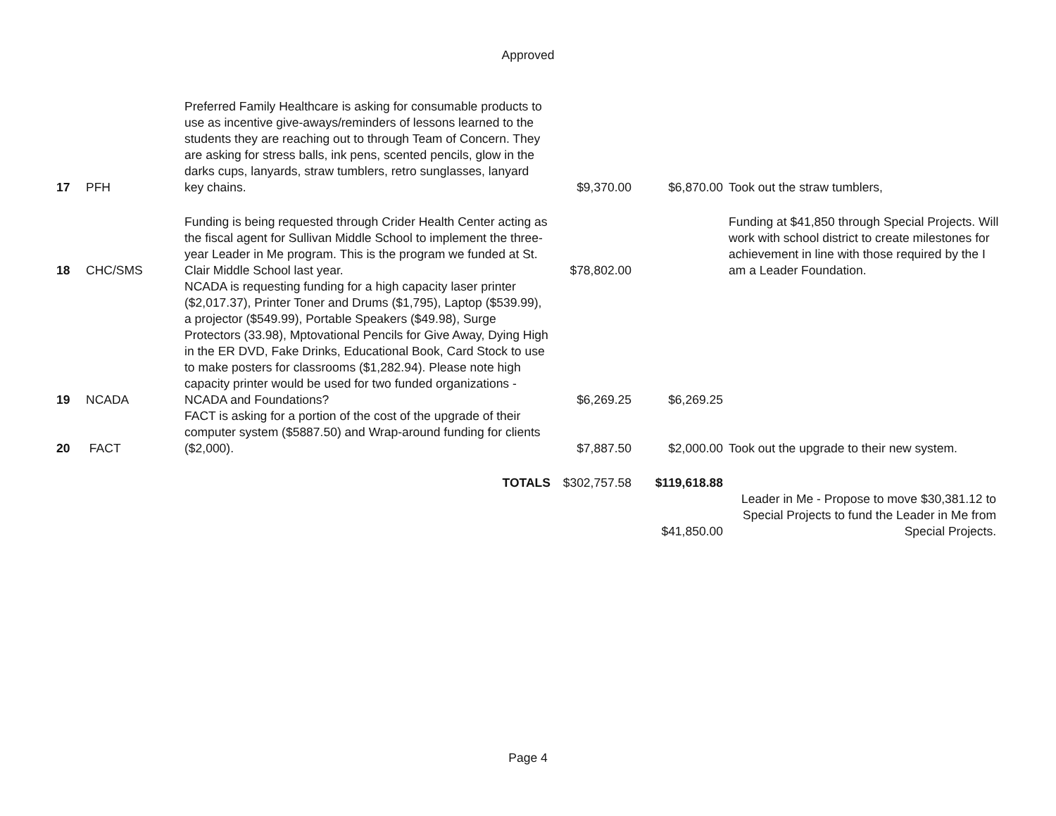Approved
| 17 | PFH | Preferred Family Healthcare is asking for consumable products to use as incentive give-aways/reminders of lessons learned to the students they are reaching out to through Team of Concern. They are asking for stress balls, ink pens, scented pencils, glow in the darks cups, lanyards, straw tumblers, retro sunglasses, lanyard key chains. | $9,370.00 | $6,870.00 | Took out the straw tumblers, |
| 18 | CHC/SMS | Funding is being requested through Crider Health Center acting as the fiscal agent for Sullivan Middle School to implement the three-year Leader in Me program. This is the program we funded at St. Clair Middle School last year. | $78,802.00 | | Funding at $41,850 through Special Projects. Will work with school district to create milestones for achievement in line with those required by the I am a Leader Foundation. |
| 19 | NCADA | NCADA is requesting funding for a high capacity laser printer ($2,017.37), Printer Toner and Drums ($1,795), Laptop ($539.99), a projector ($549.99), Portable Speakers ($49.98), Surge Protectors (33.98), Mptovational Pencils for Give Away, Dying High in the ER DVD, Fake Drinks, Educational Book, Card Stock to use to make posters for classrooms ($1,282.94). Please note high capacity printer would be used for two funded organizations - NCADA and Foundations? | $6,269.25 | $6,269.25 | |
| 20 | FACT | FACT is asking for a portion of the cost of the upgrade of their computer system ($5887.50) and Wrap-around funding for clients ($2,000). | $7,887.50 | $2,000.00 | Took out the upgrade to their new system. |
| | | TOTALS | $302,757.58 | $119,618.88 | |
| | | | | $41,850.00 | Leader in Me - Propose to move $30,381.12 to Special Projects to fund the Leader in Me from Special Projects. |
Page 4